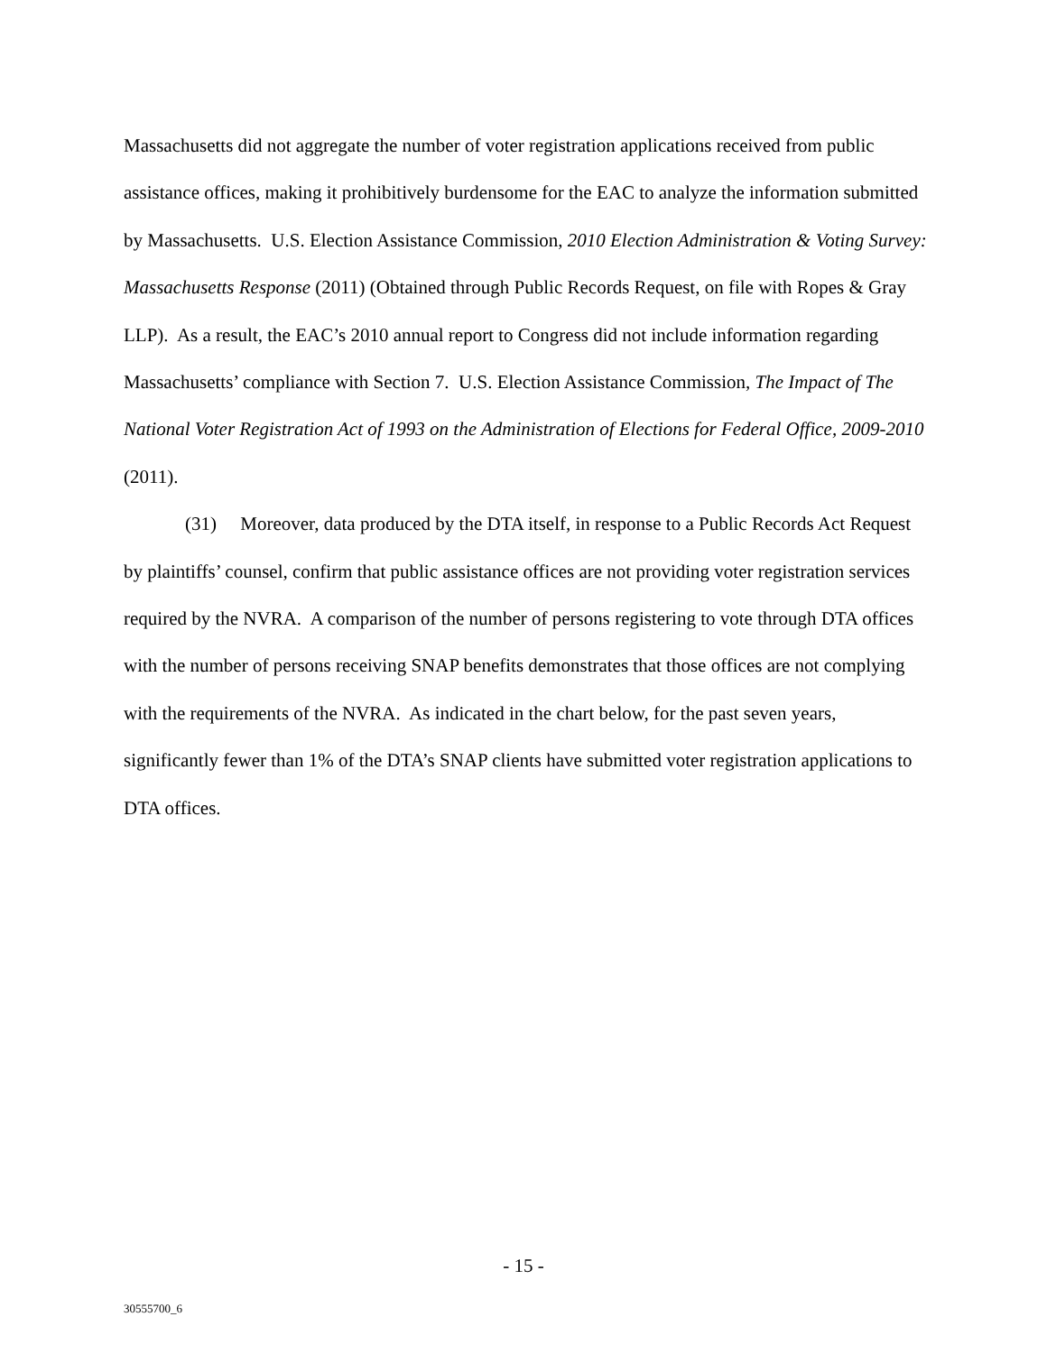Massachusetts did not aggregate the number of voter registration applications received from public assistance offices, making it prohibitively burdensome for the EAC to analyze the information submitted by Massachusetts. U.S. Election Assistance Commission, 2010 Election Administration & Voting Survey: Massachusetts Response (2011) (Obtained through Public Records Request, on file with Ropes & Gray LLP). As a result, the EAC’s 2010 annual report to Congress did not include information regarding Massachusetts’ compliance with Section 7. U.S. Election Assistance Commission, The Impact of The National Voter Registration Act of 1993 on the Administration of Elections for Federal Office, 2009-2010 (2011).
(31) Moreover, data produced by the DTA itself, in response to a Public Records Act Request by plaintiffs’ counsel, confirm that public assistance offices are not providing voter registration services required by the NVRA. A comparison of the number of persons registering to vote through DTA offices with the number of persons receiving SNAP benefits demonstrates that those offices are not complying with the requirements of the NVRA. As indicated in the chart below, for the past seven years, significantly fewer than 1% of the DTA’s SNAP clients have submitted voter registration applications to DTA offices.
- 15 -
30555700_6